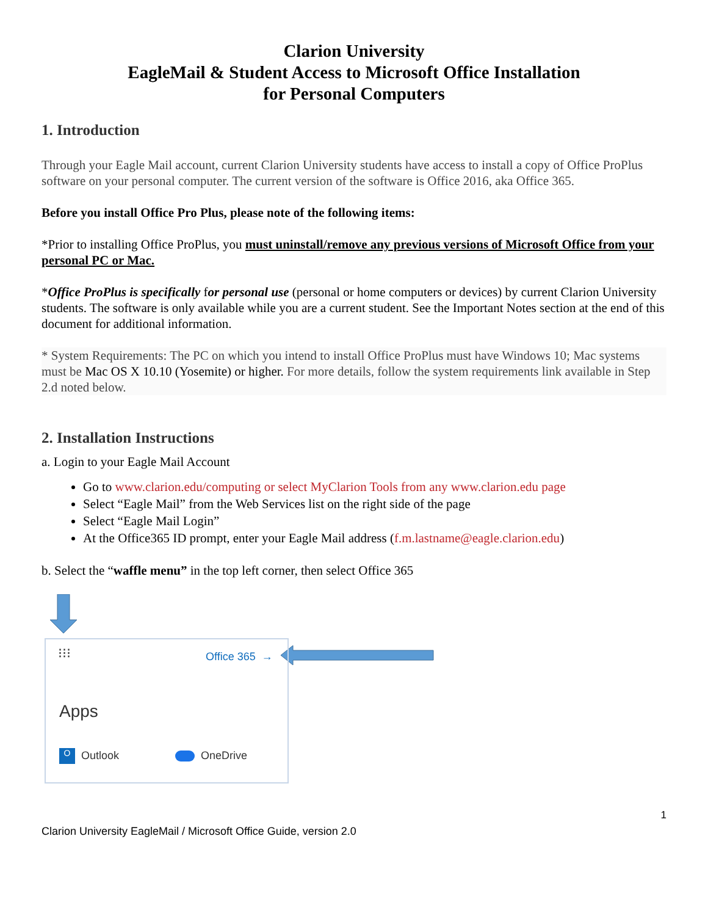Clarion University
EagleMail & Student Access to Microsoft Office Installation
for Personal Computers
1. Introduction
Through your Eagle Mail account, current Clarion University students have access to install a copy of Office ProPlus software on your personal computer. The current version of the software is Office 2016, aka Office 365.
Before you install Office Pro Plus, please note of the following items:
*Prior to installing Office ProPlus, you must uninstall/remove any previous versions of Microsoft Office from your personal PC or Mac.
*Office ProPlus is specifically for personal use (personal or home computers or devices) by current Clarion University students. The software is only available while you are a current student. See the Important Notes section at the end of this document for additional information.
* System Requirements: The PC on which you intend to install Office ProPlus must have Windows 10; Mac systems must be Mac OS X 10.10 (Yosemite) or higher. For more details, follow the system requirements link available in Step 2.d noted below.
2. Installation Instructions
a. Login to your Eagle Mail Account
Go to www.clarion.edu/computing or select MyClarion Tools from any www.clarion.edu page
Select “Eagle Mail” from the Web Services list on the right side of the page
Select “Eagle Mail Login”
At the Office365 ID prompt, enter your Eagle Mail address (f.m.lastname@eagle.clarion.edu)
b. Select the “waffle menu” in the top left corner, then select Office 365
⁝⁝⁝ Office 365 →
Apps
O Outlook OneDrive
1
Clarion University EagleMail / Microsoft Office Guide, version 2.0